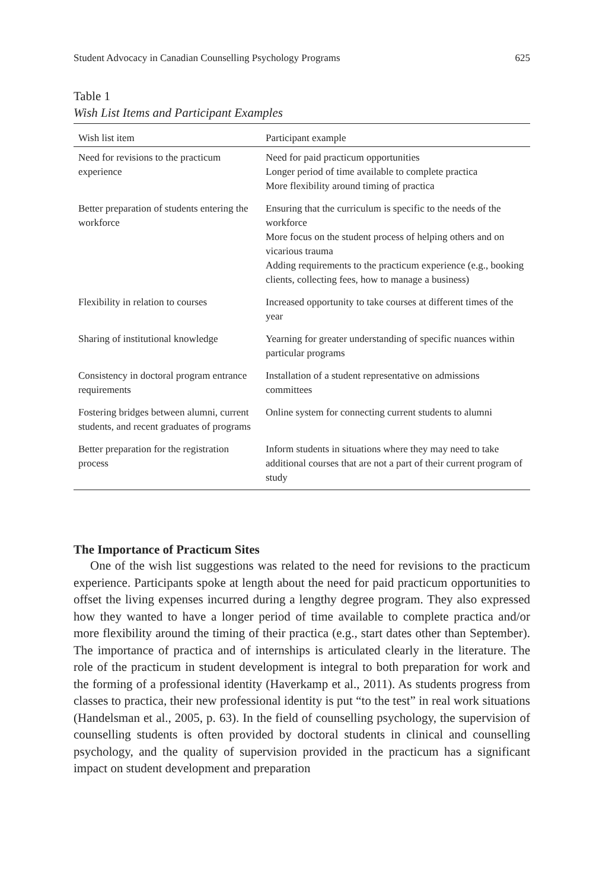Student Advocacy in Canadian Counselling Psychology Programs 625
Table 1
Wish List Items and Participant Examples
| Wish list item | Participant example |
| --- | --- |
| Need for revisions to the practicum experience | Need for paid practicum opportunities Longer period of time available to complete practica More flexibility around timing of practica |
| Better preparation of students entering the workforce | Ensuring that the curriculum is specific to the needs of the workforce More focus on the student process of helping others and on vicarious trauma Adding requirements to the practicum experience (e.g., booking clients, collecting fees, how to manage a business) |
| Flexibility in relation to courses | Increased opportunity to take courses at different times of the year |
| Sharing of institutional knowledge | Yearning for greater understanding of specific nuances within particular programs |
| Consistency in doctoral program entrance requirements | Installation of a student representative on admissions committees |
| Fostering bridges between alumni, current students, and recent graduates of programs | Online system for connecting current students to alumni |
| Better preparation for the registration process | Inform students in situations where they may need to take additional courses that are not a part of their current program of study |
The Importance of Practicum Sites
One of the wish list suggestions was related to the need for revisions to the practicum experience. Participants spoke at length about the need for paid practicum opportunities to offset the living expenses incurred during a lengthy degree program. They also expressed how they wanted to have a longer period of time available to complete practica and/or more flexibility around the timing of their practica (e.g., start dates other than September). The importance of practica and of internships is articulated clearly in the literature. The role of the practicum in student development is integral to both preparation for work and the forming of a professional identity (Haverkamp et al., 2011). As students progress from classes to practica, their new professional identity is put “to the test” in real work situations (Handelsman et al., 2005, p. 63). In the field of counselling psychology, the supervision of counselling students is often provided by doctoral students in clinical and counselling psychology, and the quality of supervision provided in the practicum has a significant impact on student development and preparation